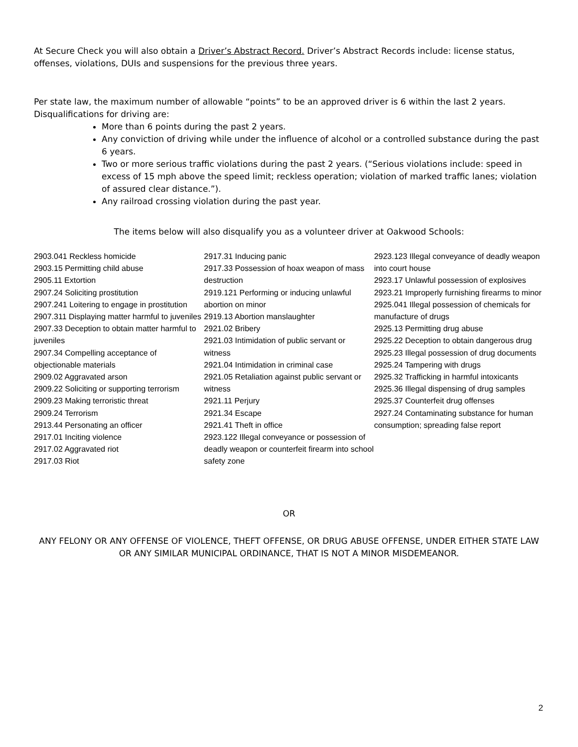At Secure Check you will also obtain a Driver’s Abstract Record. Driver’s Abstract Records include: license status, offenses, violations, DUIs and suspensions for the previous three years.
Per state law, the maximum number of allowable “points” to be an approved driver is 6 within the last 2 years. Disqualifications for driving are:
More than 6 points during the past 2 years.
Any conviction of driving while under the influence of alcohol or a controlled substance during the past 6 years.
Two or more serious traffic violations during the past 2 years. (“Serious violations include: speed in excess of 15 mph above the speed limit; reckless operation; violation of marked traffic lanes; violation of assured clear distance.”).
Any railroad crossing violation during the past year.
The items below will also disqualify you as a volunteer driver at Oakwood Schools:
2903.041 Reckless homicide
2903.15 Permitting child abuse
2905.11 Extortion
2907.24 Soliciting prostitution
2907.241 Loitering to engage in prostitution
2907.311 Displaying matter harmful to juveniles
2907.33 Deception to obtain matter harmful to juveniles
2907.34 Compelling acceptance of objectionable materials
2909.02 Aggravated arson
2909.22 Soliciting or supporting terrorism
2909.23 Making terroristic threat
2909.24 Terrorism
2913.44 Personating an officer
2917.01 Inciting violence
2917.02 Aggravated riot
2917.03 Riot
2917.31 Inducing panic
2917.33 Possession of hoax weapon of mass destruction
2919.121 Performing or inducing unlawful
abortion on minor
2919.13 Abortion manslaughter
2921.02 Bribery
2921.03 Intimidation of public servant or witness
2921.04 Intimidation in criminal case
2921.05 Retaliation against public servant or witness
2921.11 Perjury
2921.34 Escape
2921.41 Theft in office
2923.122 Illegal conveyance or possession of deadly weapon or counterfeit firearm into school safety zone
2923.123 Illegal conveyance of deadly weapon into court house
2923.17 Unlawful possession of explosives
2923.21 Improperly furnishing firearms to minor
2925.041 Illegal possession of chemicals for
manufacture of drugs
2925.13 Permitting drug abuse
2925.22 Deception to obtain dangerous drug
2925.23 Illegal possession of drug documents
2925.24 Tampering with drugs
2925.32 Trafficking in harmful intoxicants
2925.36 Illegal dispensing of drug samples
2925.37 Counterfeit drug offenses
2927.24 Contaminating substance for human
consumption; spreading false report
OR
ANY FELONY OR ANY OFFENSE OF VIOLENCE, THEFT OFFENSE, OR DRUG ABUSE OFFENSE, UNDER EITHER STATE LAW OR ANY SIMILAR MUNICIPAL ORDINANCE, THAT IS NOT A MINOR MISDEMEANOR.
2